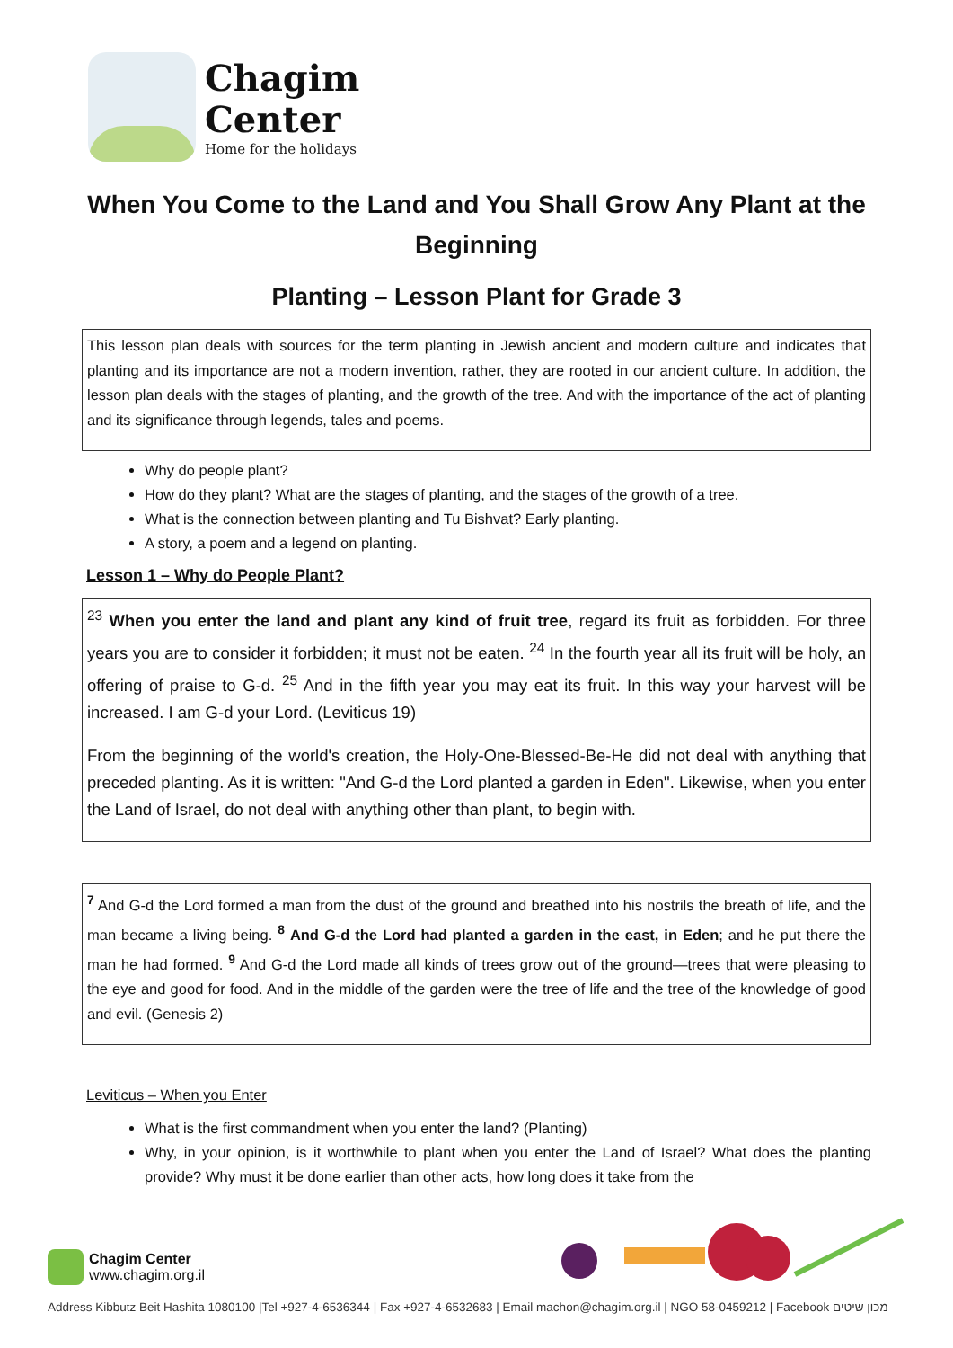Chagim
Center
Home for the holidays
When You Come to the Land and You Shall Grow Any Plant at the Beginning
Planting – Lesson Plant for Grade 3
This lesson plan deals with sources for the term planting in Jewish ancient and modern culture and indicates that planting and its importance are not a modern invention, rather, they are rooted in our ancient culture. In addition, the lesson plan deals with the stages of planting, and the growth of the tree. And with the importance of the act of planting and its significance through legends, tales and poems.
Why do people plant?
How do they plant? What are the stages of planting, and the stages of the growth of a tree.
What is the connection between planting and Tu Bishvat? Early planting.
A story, a poem and a legend on planting.
Lesson 1 – Why do People Plant?
<sup>23</sup> When you enter the land and plant any kind of fruit tree, regard its fruit as forbidden. For three years you are to consider it forbidden; it must not be eaten. <sup>24</sup> In the fourth year all its fruit will be holy, an offering of praise to G-d. <sup>25</sup> And in the fifth year you may eat its fruit. In this way your harvest will be increased. I am G-d your Lord. (Leviticus 19)
From the beginning of the world's creation, the Holy-One-Blessed-Be-He did not deal with anything that preceded planting. As it is written: "And G-d the Lord planted a garden in Eden". Likewise, when you enter the Land of Israel, do not deal with anything other than plant, to begin with.
<sup>7</sup> And G-d the Lord formed a man from the dust of the ground and breathed into his nostrils the breath of life, and the man became a living being. <sup>8</sup> And G-d the Lord had planted a garden in the east, in Eden; and he put there the man he had formed. <sup>9</sup> And G-d the Lord made all kinds of trees grow out of the ground—trees that were pleasing to the eye and good for food. And in the middle of the garden were the tree of life and the tree of the knowledge of good and evil. (Genesis 2)
Leviticus – When you Enter
What is the first commandment when you enter the land? (Planting)
Why, in your opinion, is it worthwhile to plant when you enter the Land of Israel? What does the planting provide? Why must it be done earlier than other acts, how long does it take from the
Chagim Center
www.chagim.org.il
Address Kibbutz Beit Hashita 1080100 |Tel +927-4-6536344 | Fax +927-4-6532683 | Email machon@chagim.org.il | NGO 58-0459212 | Facebook מכון שיטים